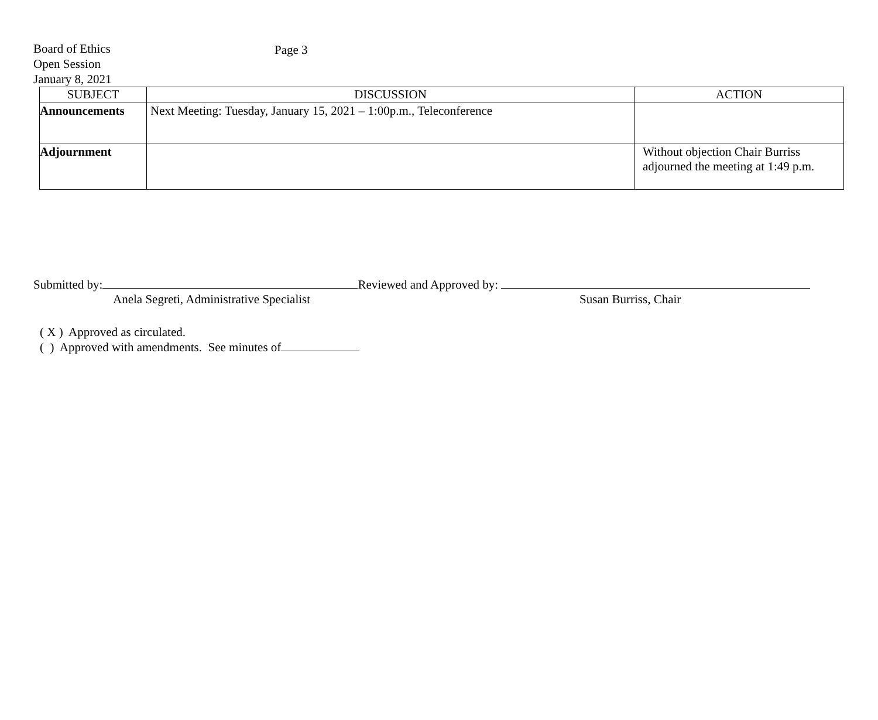Board of Ethics Page 3
Open Session
January 8, 2021
| SUBJECT | DISCUSSION | ACTION |
| --- | --- | --- |
| Announcements | Next Meeting: Tuesday, January 15, 2021 – 1:00p.m., Teleconference | |
| Adjournment | | Without objection Chair Burriss adjourned the meeting at 1:49 p.m. |
Submitted by: Reviewed and Approved by:
Anela Segreti, Administrative Specialist Susan Burriss, Chair
( X ) Approved as circulated.
( ) Approved with amendments. See minutes of